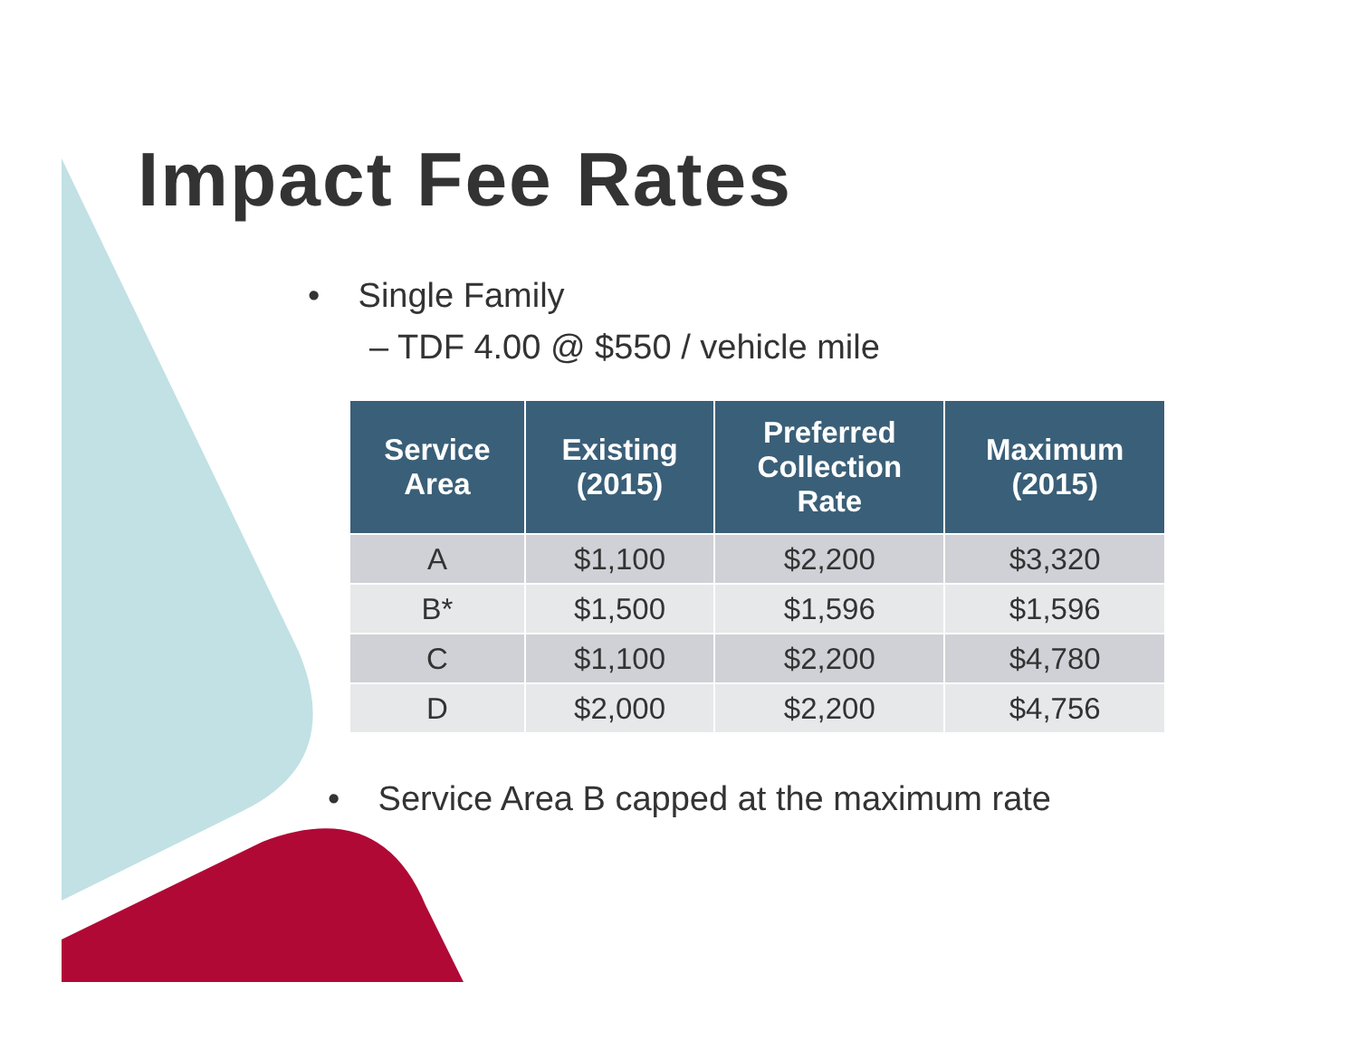Impact Fee Rates
• Single Family
– TDF 4.00 @ $550 / vehicle mile
| Service Area | Existing (2015) | Preferred Collection Rate | Maximum (2015) |
| --- | --- | --- | --- |
| A | $1,100 | $2,200 | $3,320 |
| B* | $1,500 | $1,596 | $1,596 |
| C | $1,100 | $2,200 | $4,780 |
| D | $2,000 | $2,200 | $4,756 |
• Service Area B capped at the maximum rate